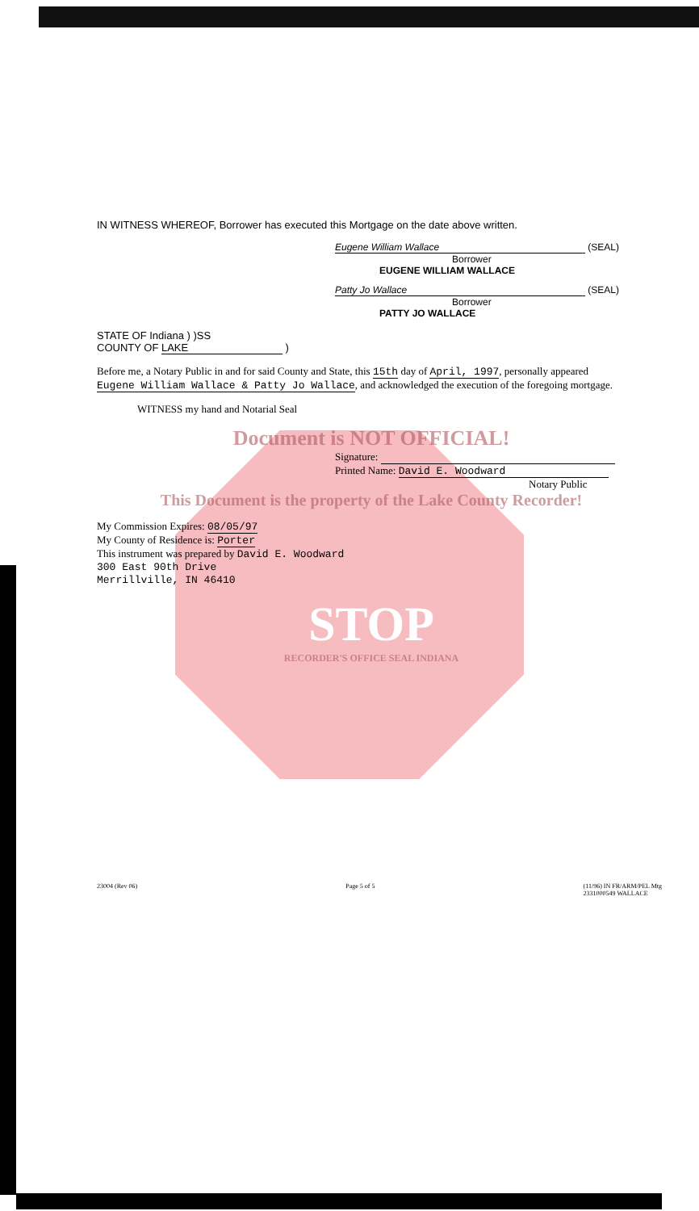IN WITNESS WHEREOF, Borrower has executed this Mortgage on the date above written.
Eugene William Wallace (SEAL)
Borrower
EUGENE WILLIAM WALLACE
Patty Jo Wallace (SEAL)
Borrower
PATTY JO WALLACE
STATE OF Indiana ) )SS
COUNTY OF LAKE )
Before me, a Notary Public in and for said County and State, this 15th day of April, 1997, personally appeared Eugene William Wallace & Patty Jo Wallace, and acknowledged the execution of the foregoing mortgage.
WITNESS my hand and Notarial Seal
Document is NOT OFFICIAL!
Signature:
Printed Name: David E. Woodward
Notary Public
This Document is the property of the Lake County Recorder!
My Commission Expires: 08/05/97
My County of Residence is: Porter
This instrument was prepared by David E. Woodward
300 East 90th Drive
Merrillville, IN 46410
STOP
RECORDER'S OFFICE SEAL INDIANA
23004 (Rev 06) Page 5 of 5 (11/96) IN FR/ARM/PEL Mtg
2331000549 WALLACE